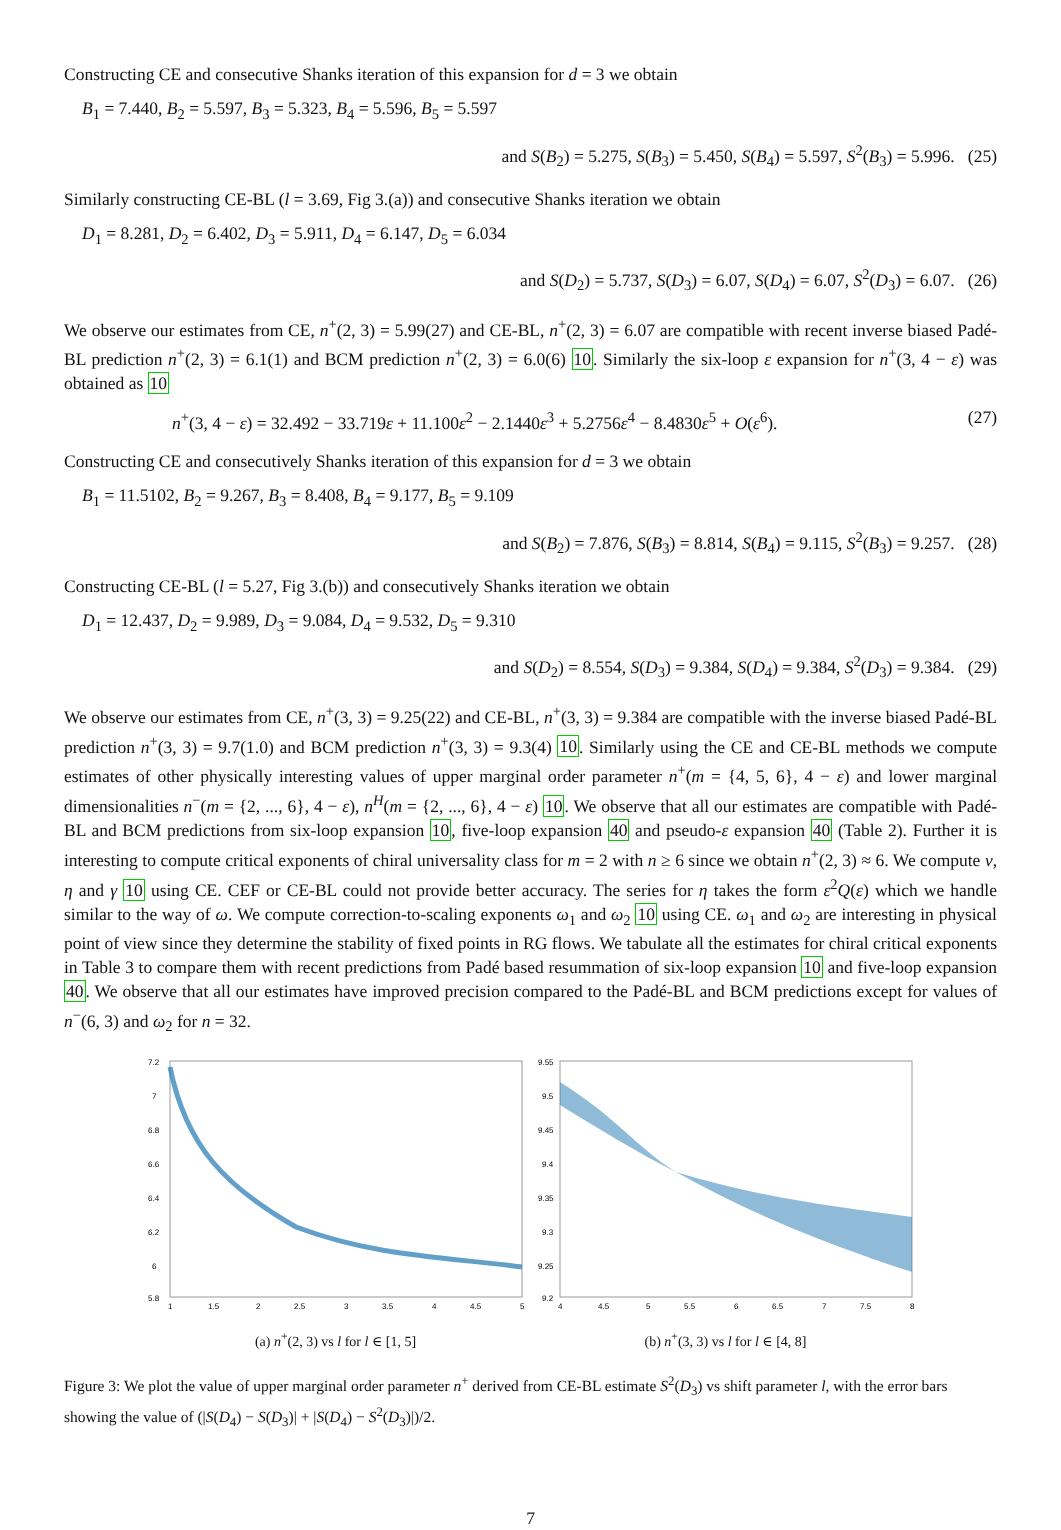Constructing CE and consecutive Shanks iteration of this expansion for d = 3 we obtain
B<sub>1</sub> = 7.440, B<sub>2</sub> = 5.597, B<sub>3</sub> = 5.323, B<sub>4</sub> = 5.596, B<sub>5</sub> = 5.597
and S(B<sub>2</sub>) = 5.275, S(B<sub>3</sub>) = 5.450, S(B<sub>4</sub>) = 5.597, S<sup>2</sup>(B<sub>3</sub>) = 5.996. (25)
Similarly constructing CE-BL (l = 3.69, Fig 3.(a)) and consecutive Shanks iteration we obtain
D<sub>1</sub> = 8.281, D<sub>2</sub> = 6.402, D<sub>3</sub> = 5.911, D<sub>4</sub> = 6.147, D<sub>5</sub> = 6.034
and S(D<sub>2</sub>) = 5.737, S(D<sub>3</sub>) = 6.07, S(D<sub>4</sub>) = 6.07, S<sup>2</sup>(D<sub>3</sub>) = 6.07. (26)
We observe our estimates from CE, n<sup>+</sup>(2, 3) = 5.99(27) and CE-BL, n<sup>+</sup>(2, 3) = 6.07 are compatible with recent inverse biased Padé-BL prediction n<sup>+</sup>(2, 3) = 6.1(1) and BCM prediction n<sup>+</sup>(2, 3) = 6.0(6) 10. Similarly the six-loop ε expansion for n<sup>+</sup>(3, 4 − ε) was obtained as 10
n<sup>+</sup>(3, 4 − ε) = 32.492 − 33.719ε + 11.100ε<sup>2</sup> − 2.1440ε<sup>3</sup> + 5.2756ε<sup>4</sup> − 8.4830ε<sup>5</sup> + O(ε<sup>6</sup>). (27)
Constructing CE and consecutively Shanks iteration of this expansion for d = 3 we obtain
B<sub>1</sub> = 11.5102, B<sub>2</sub> = 9.267, B<sub>3</sub> = 8.408, B<sub>4</sub> = 9.177, B<sub>5</sub> = 9.109
and S(B<sub>2</sub>) = 7.876, S(B<sub>3</sub>) = 8.814, S(B<sub>4</sub>) = 9.115, S<sup>2</sup>(B<sub>3</sub>) = 9.257. (28)
Constructing CE-BL (l = 5.27, Fig 3.(b)) and consecutively Shanks iteration we obtain
D<sub>1</sub> = 12.437, D<sub>2</sub> = 9.989, D<sub>3</sub> = 9.084, D<sub>4</sub> = 9.532, D<sub>5</sub> = 9.310
and S(D<sub>2</sub>) = 8.554, S(D<sub>3</sub>) = 9.384, S(D<sub>4</sub>) = 9.384, S<sup>2</sup>(D<sub>3</sub>) = 9.384. (29)
We observe our estimates from CE, n<sup>+</sup>(3, 3) = 9.25(22) and CE-BL, n<sup>+</sup>(3, 3) = 9.384 are compatible with the inverse biased Padé-BL prediction n<sup>+</sup>(3, 3) = 9.7(1.0) and BCM prediction n<sup>+</sup>(3, 3) = 9.3(4) 10. Similarly using the CE and CE-BL methods we compute estimates of other physically interesting values of upper marginal order parameter n<sup>+</sup>(m = {4, 5, 6}, 4 − ε) and lower marginal dimensionalities n<sup>−</sup>(m = {2, ..., 6}, 4 − ε), n<sup>H</sup>(m = {2, ..., 6}, 4 − ε) 10. We observe that all our estimates are compatible with Padé-BL and BCM predictions from six-loop expansion 10, five-loop expansion 40 and pseudo-ε expansion 40 (Table 2). Further it is interesting to compute critical exponents of chiral universality class for m = 2 with n ≥ 6 since we obtain n<sup>+</sup>(2, 3) ≈ 6. We compute ν, η and γ 10 using CE. CEF or CE-BL could not provide better accuracy. The series for η takes the form ε<sup>2</sup>Q(ε) which we handle similar to the way of ω. We compute correction-to-scaling exponents ω<sub>1</sub> and ω<sub>2</sub> 10 using CE. ω<sub>1</sub> and ω<sub>2</sub> are interesting in physical point of view since they determine the stability of fixed points in RG flows. We tabulate all the estimates for chiral critical exponents in Table 3 to compare them with recent predictions from Padé based resummation of six-loop expansion 10 and five-loop expansion 40. We observe that all our estimates have improved precision compared to the Padé-BL and BCM predictions except for values of n<sup>−</sup>(6, 3) and ω<sub>2</sub> for n = 32.
7.2
7
6.8
6.6
6.4
6.2
6
5.8
1
1.5
2
2.5
3
3.5
4
4.5
5
(a) n<sup>+</sup>(2, 3) vs l for l ∈ [1, 5]
9.55
9.5
9.45
9.4
9.35
9.3
9.25
9.2
4
4.5
5
5.5
6
6.5
7
7.5
8
(b) n<sup>+</sup>(3, 3) vs l for l ∈ [4, 8]
Figure 3: We plot the value of upper marginal order parameter n<sup>+</sup> derived from CE-BL estimate S<sup>2</sup>(D<sub>3</sub>) vs shift parameter l, with the error bars showing the value of (|S(D<sub>4</sub>) − S(D<sub>3</sub>)| + |S(D<sub>4</sub>) − S<sup>2</sup>(D<sub>3</sub>)|)/2.
7